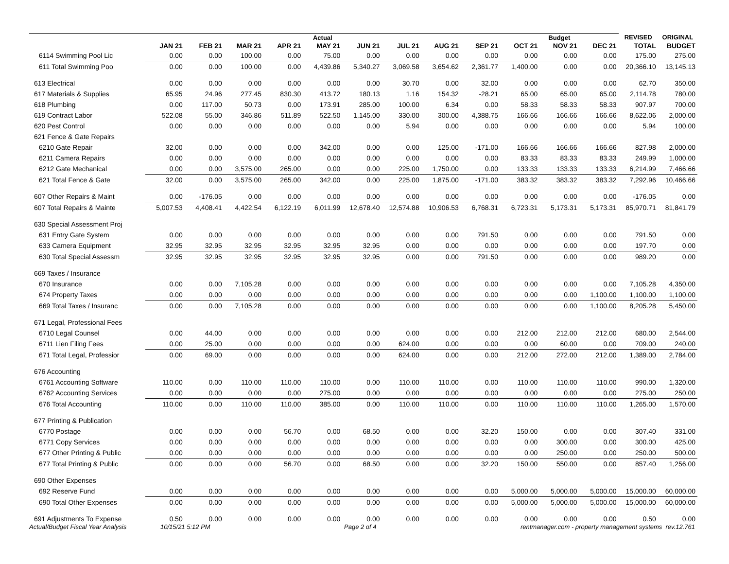| | Actual | | | | | | | | | Budget | | | REVISED | ORIGINAL |
| --- | --- | --- | --- | --- | --- | --- | --- | --- | --- | --- | --- | --- | --- | --- |
| | JAN 21 | FEB 21 | MAR 21 | APR 21 | MAY 21 | JUN 21 | JUL 21 | AUG 21 | SEP 21 | OCT 21 | NOV 21 | DEC 21 | TOTAL | BUDGET |
| 6114 Swimming Pool Lic | 0.00 | 0.00 | 100.00 | 0.00 | 75.00 | 0.00 | 0.00 | 0.00 | 0.00 | 0.00 | 0.00 | 0.00 | 175.00 | 275.00 |
| 611 Total Swimming Poo | 0.00 | 0.00 | 100.00 | 0.00 | 4,439.86 | 5,340.27 | 3,069.58 | 3,654.62 | 2,361.77 | 1,400.00 | 0.00 | 0.00 | 20,366.10 | 13,145.13 |
| 613 Electrical | 0.00 | 0.00 | 0.00 | 0.00 | 0.00 | 0.00 | 30.70 | 0.00 | 32.00 | 0.00 | 0.00 | 0.00 | 62.70 | 350.00 |
| 617 Materials & Supplies | 65.95 | 24.96 | 277.45 | 830.30 | 413.72 | 180.13 | 1.16 | 154.32 | -28.21 | 65.00 | 65.00 | 65.00 | 2,114.78 | 780.00 |
| 618 Plumbing | 0.00 | 117.00 | 50.73 | 0.00 | 173.91 | 285.00 | 100.00 | 6.34 | 0.00 | 58.33 | 58.33 | 58.33 | 907.97 | 700.00 |
| 619 Contract Labor | 522.08 | 55.00 | 346.86 | 511.89 | 522.50 | 1,145.00 | 330.00 | 300.00 | 4,388.75 | 166.66 | 166.66 | 166.66 | 8,622.06 | 2,000.00 |
| 620 Pest Control | 0.00 | 0.00 | 0.00 | 0.00 | 0.00 | 0.00 | 5.94 | 0.00 | 0.00 | 0.00 | 0.00 | 0.00 | 5.94 | 100.00 |
| 621 Fence & Gate Repairs | | | | | | | | | | | | | | |
| 6210 Gate Repair | 32.00 | 0.00 | 0.00 | 0.00 | 342.00 | 0.00 | 0.00 | 125.00 | -171.00 | 166.66 | 166.66 | 166.66 | 827.98 | 2,000.00 |
| 6211 Camera Repairs | 0.00 | 0.00 | 0.00 | 0.00 | 0.00 | 0.00 | 0.00 | 0.00 | 0.00 | 83.33 | 83.33 | 83.33 | 249.99 | 1,000.00 |
| 6212 Gate Mechanical | 0.00 | 0.00 | 3,575.00 | 265.00 | 0.00 | 0.00 | 225.00 | 1,750.00 | 0.00 | 133.33 | 133.33 | 133.33 | 6,214.99 | 7,466.66 |
| 621 Total Fence & Gate | 32.00 | 0.00 | 3,575.00 | 265.00 | 342.00 | 0.00 | 225.00 | 1,875.00 | -171.00 | 383.32 | 383.32 | 383.32 | 7,292.96 | 10,466.66 |
| 607 Other Repairs & Maint | 0.00 | -176.05 | 0.00 | 0.00 | 0.00 | 0.00 | 0.00 | 0.00 | 0.00 | 0.00 | 0.00 | 0.00 | -176.05 | 0.00 |
| 607 Total Repairs & Mainte | 5,007.53 | 4,408.41 | 4,422.54 | 6,122.19 | 6,011.99 | 12,678.40 | 12,574.88 | 10,906.53 | 6,768.31 | 6,723.31 | 5,173.31 | 5,173.31 | 85,970.71 | 81,841.79 |
| 630 Special Assessment Proj | | | | | | | | | | | | | | |
| 631 Entry Gate System | 0.00 | 0.00 | 0.00 | 0.00 | 0.00 | 0.00 | 0.00 | 0.00 | 791.50 | 0.00 | 0.00 | 0.00 | 791.50 | 0.00 |
| 633 Camera Equipment | 32.95 | 32.95 | 32.95 | 32.95 | 32.95 | 32.95 | 0.00 | 0.00 | 0.00 | 0.00 | 0.00 | 0.00 | 197.70 | 0.00 |
| 630 Total Special Assessm | 32.95 | 32.95 | 32.95 | 32.95 | 32.95 | 32.95 | 0.00 | 0.00 | 791.50 | 0.00 | 0.00 | 0.00 | 989.20 | 0.00 |
| 669 Taxes / Insurance | | | | | | | | | | | | | | |
| 670 Insurance | 0.00 | 0.00 | 7,105.28 | 0.00 | 0.00 | 0.00 | 0.00 | 0.00 | 0.00 | 0.00 | 0.00 | 0.00 | 7,105.28 | 4,350.00 |
| 674 Property Taxes | 0.00 | 0.00 | 0.00 | 0.00 | 0.00 | 0.00 | 0.00 | 0.00 | 0.00 | 0.00 | 0.00 | 1,100.00 | 1,100.00 | 1,100.00 |
| 669 Total Taxes / Insuranc | 0.00 | 0.00 | 7,105.28 | 0.00 | 0.00 | 0.00 | 0.00 | 0.00 | 0.00 | 0.00 | 0.00 | 1,100.00 | 8,205.28 | 5,450.00 |
| 671 Legal, Professional Fees | | | | | | | | | | | | | | |
| 6710 Legal Counsel | 0.00 | 44.00 | 0.00 | 0.00 | 0.00 | 0.00 | 0.00 | 0.00 | 0.00 | 212.00 | 212.00 | 212.00 | 680.00 | 2,544.00 |
| 6711 Lien Filing Fees | 0.00 | 25.00 | 0.00 | 0.00 | 0.00 | 0.00 | 624.00 | 0.00 | 0.00 | 0.00 | 60.00 | 0.00 | 709.00 | 240.00 |
| 671 Total Legal, Professior | 0.00 | 69.00 | 0.00 | 0.00 | 0.00 | 0.00 | 624.00 | 0.00 | 0.00 | 212.00 | 272.00 | 212.00 | 1,389.00 | 2,784.00 |
| 676 Accounting | | | | | | | | | | | | | | |
| 6761 Accounting Software | 110.00 | 0.00 | 110.00 | 110.00 | 110.00 | 0.00 | 110.00 | 110.00 | 0.00 | 110.00 | 110.00 | 110.00 | 990.00 | 1,320.00 |
| 6762 Accounting Services | 0.00 | 0.00 | 0.00 | 0.00 | 275.00 | 0.00 | 0.00 | 0.00 | 0.00 | 0.00 | 0.00 | 0.00 | 275.00 | 250.00 |
| 676 Total Accounting | 110.00 | 0.00 | 110.00 | 110.00 | 385.00 | 0.00 | 110.00 | 110.00 | 0.00 | 110.00 | 110.00 | 110.00 | 1,265.00 | 1,570.00 |
| 677 Printing & Publication | | | | | | | | | | | | | | |
| 6770 Postage | 0.00 | 0.00 | 0.00 | 56.70 | 0.00 | 68.50 | 0.00 | 0.00 | 32.20 | 150.00 | 0.00 | 0.00 | 307.40 | 331.00 |
| 6771 Copy Services | 0.00 | 0.00 | 0.00 | 0.00 | 0.00 | 0.00 | 0.00 | 0.00 | 0.00 | 0.00 | 300.00 | 0.00 | 300.00 | 425.00 |
| 677 Other Printing & Public | 0.00 | 0.00 | 0.00 | 0.00 | 0.00 | 0.00 | 0.00 | 0.00 | 0.00 | 0.00 | 250.00 | 0.00 | 250.00 | 500.00 |
| 677 Total Printing & Public | 0.00 | 0.00 | 0.00 | 56.70 | 0.00 | 68.50 | 0.00 | 0.00 | 32.20 | 150.00 | 550.00 | 0.00 | 857.40 | 1,256.00 |
| 690 Other Expenses | | | | | | | | | | | | | | |
| 692 Reserve Fund | 0.00 | 0.00 | 0.00 | 0.00 | 0.00 | 0.00 | 0.00 | 0.00 | 0.00 | 5,000.00 | 5,000.00 | 5,000.00 | 15,000.00 | 60,000.00 |
| 690 Total Other Expenses | 0.00 | 0.00 | 0.00 | 0.00 | 0.00 | 0.00 | 0.00 | 0.00 | 0.00 | 5,000.00 | 5,000.00 | 5,000.00 | 15,000.00 | 60,000.00 |
| 691 Adjustments To Expense | 0.50 | 0.00 | 0.00 | 0.00 | 0.00 | 0.00 | 0.00 | 0.00 | 0.00 | 0.00 | 0.00 | 0.00 | 0.50 | 0.00 |
Actual/Budget Fiscal Year Analysis 10/15/21 5:12 PM Page 2 of 4 rentmanager.com - property management systems rev.12.761